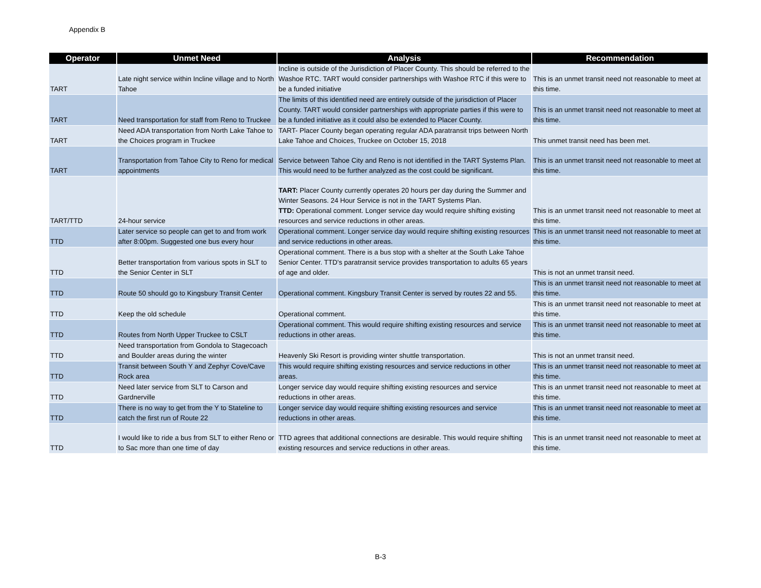Appendix B
| Operator | Unmet Need | Analysis | Recommendation |
| --- | --- | --- | --- |
| TART | Late night service within Incline village and to North Tahoe | Incline is outside of the Jurisdiction of Placer County. This should be referred to the Washoe RTC. TART would consider partnerships with Washoe RTC if this were to be a funded initiative | This is an unmet transit need not reasonable to meet at this time. |
| TART | Need transportation for staff from Reno to Truckee | The limits of this identified need are entirely outside of the jurisdiction of Placer County. TART would consider partnerships with appropriate parties if this were to be a funded initiative as it could also be extended to Placer County. | This is an unmet transit need not reasonable to meet at this time. |
| TART | Need ADA transportation from North Lake Tahoe to the Choices program in Truckee | TART- Placer County began operating regular ADA paratransit trips between North Lake Tahoe and Choices, Truckee on October 15, 2018 | This unmet transit need has been met. |
| TART | Transportation from Tahoe City to Reno for medical appointments | Service between Tahoe City and Reno is not identified in the TART Systems Plan. This would need to be further analyzed as the cost could be significant. | This is an unmet transit need not reasonable to meet at this time. |
| TART/TTD | 24-hour service | TART: Placer County currently operates 20 hours per day during the Summer and Winter Seasons. 24 Hour Service is not in the TART Systems Plan. TTD: Operational comment. Longer service day would require shifting existing resources and service reductions in other areas. | This is an unmet transit need not reasonable to meet at this time. |
| TTD | Later service so people can get to and from work after 8:00pm. Suggested one bus every hour | Operational comment. Longer service day would require shifting existing resources and service reductions in other areas. | This is an unmet transit need not reasonable to meet at this time. |
| TTD | Better transportation from various spots in SLT to the Senior Center in SLT | Operational comment. There is a bus stop with a shelter at the South Lake Tahoe Senior Center. TTD's paratransit service provides transportation to adults 65 years of age and older. | This is not an unmet transit need. |
| TTD | Route 50 should go to Kingsbury Transit Center | Operational comment. Kingsbury Transit Center is served by routes 22 and 55. | This is an unmet transit need not reasonable to meet at this time. |
| TTD | Keep the old schedule | Operational comment. | This is an unmet transit need not reasonable to meet at this time. |
| TTD | Routes from North Upper Truckee to CSLT | Operational comment. This would require shifting existing resources and service reductions in other areas. | This is an unmet transit need not reasonable to meet at this time. |
| TTD | Need transportation from Gondola to Stagecoach and Boulder areas during the winter | Heavenly Ski Resort is providing winter shuttle transportation. | This is not an unmet transit need. |
| TTD | Transit between South Y and Zephyr Cove/Cave Rock area | This would require shifting existing resources and service reductions in other areas. | This is an unmet transit need not reasonable to meet at this time. |
| TTD | Need later service from SLT to Carson and Gardnerville | Longer service day would require shifting existing resources and service reductions in other areas. | This is an unmet transit need not reasonable to meet at this time. |
| TTD | There is no way to get from the Y to Stateline to catch the first run of Route 22 | Longer service day would require shifting existing resources and service reductions in other areas. | This is an unmet transit need not reasonable to meet at this time. |
| TTD | I would like to ride a bus from SLT to either Reno or to Sac more than one time of day | TTD agrees that additional connections are desirable. This would require shifting existing resources and service reductions in other areas. | This is an unmet transit need not reasonable to meet at this time. |
B-3